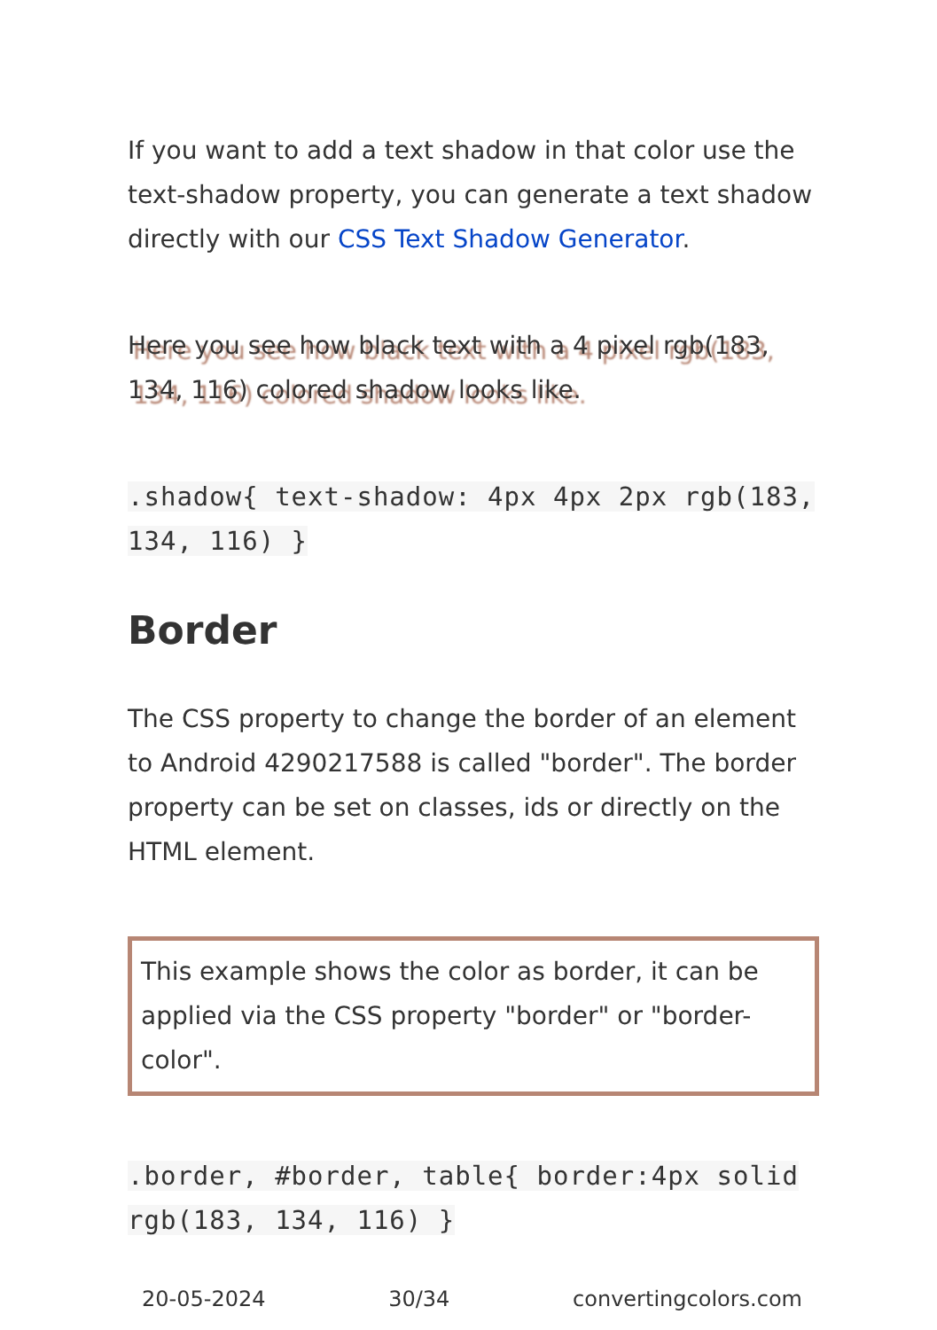If you want to add a text shadow in that color use the text-shadow property, you can generate a text shadow directly with our CSS Text Shadow Generator.
Here you see how black text with a 4 pixel rgb(183, 134, 116) colored shadow looks like.
.shadow{ text-shadow: 4px 4px 2px rgb(183, 134, 116) }
Border
The CSS property to change the border of an element to Android 4290217588 is called "border". The border property can be set on classes, ids or directly on the HTML element.
This example shows the color as border, it can be applied via the CSS property "border" or "border-color".
.border, #border, table{ border:4px solid rgb(183, 134, 116) }
20-05-2024 30/34 convertingcolors.com